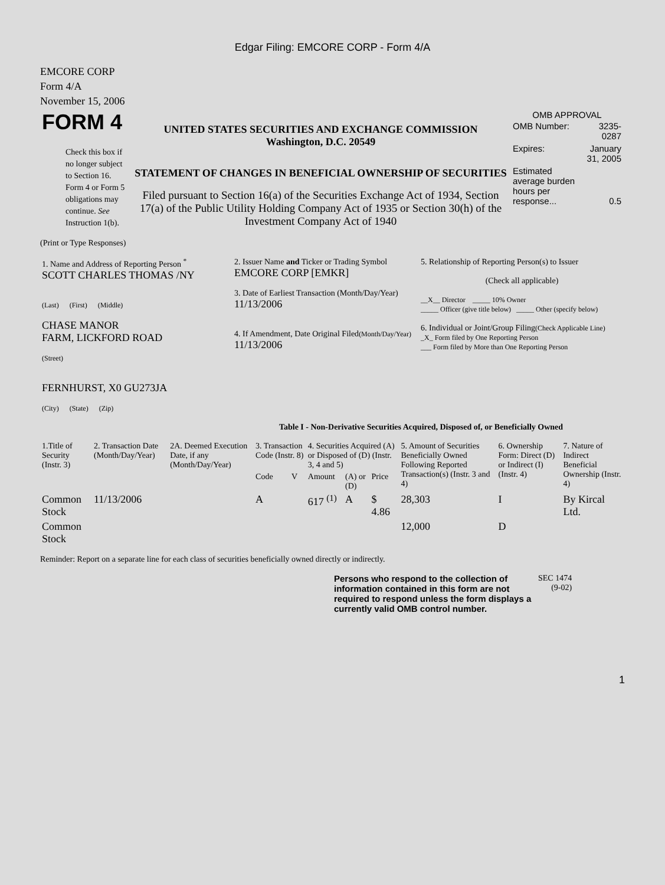Edgar Filing: EMCORE CORP - Form 4/A
EMCORE CORP
Form 4/A
November 15, 2006
| FORM 4 Check this box if no longer subject to Section 16. Form 4 or Form 5 obligations may continue. See Instruction 1(b). | UNITED STATES SECURITIES AND EXCHANGE COMMISSION Washington, D.C. 20549 STATEMENT OF CHANGES IN BENEFICIAL OWNERSHIP OF SECURITIES Filed pursuant to Section 16(a) of the Securities Exchange Act of 1934, Section 17(a) of the Public Utility Holding Company Act of 1935 or Section 30(h) of the Investment Company Act of 1940 | OMB APPROVAL / OMB Number: / 3235-0287 / / Expires: / January 31, 2005 / / Estimated average burden hours per response... / 0.5 / |
(Print or Type Responses)
| 1. Name and Address of Reporting Person <sup>*</sup> SCOTT CHARLES THOMAS /NY (Last) (First) (Middle) CHASE MANOR FARM, LICKFORD ROAD (Street) FERNHURST, X0 GU273JA (City) (State) (Zip) | 2. Issuer Name and Ticker or Trading Symbol EMCORE CORP [EMKR] 3. Date of Earliest Transaction (Month/Day/Year) 11/13/2006 4. If Amendment, Date Original Filed (Month/Day/Year) 11/13/2006 | 5. Relationship of Reporting Person(s) to Issuer (Check all applicable) __X__ Director _____ 10% Owner _____ Officer (give title below) _____ Other (specify below) 6. Individual or Joint/Group Filing (Check Applicable Line) _X_ Form filed by One Reporting Person ___ Form filed by More than One Reporting Person |
Table I - Non-Derivative Securities Acquired, Disposed of, or Beneficially Owned
| 1.Title of Security (Instr. 3) | 2. Transaction Date (Month/Day/Year) | 2A. Deemed Execution Date, if any (Month/Day/Year) | 3. Transaction Code (Instr. 8) | | 4. Securities Acquired (A) or Disposed of (D) (Instr. 3, 4 and 5) | | | 5. Amount of Securities Beneficially Owned Following Reported Transaction(s) (Instr. 3 and 4) | 6. Ownership Form: Direct (D) or Indirect (I) (Instr. 4) | 7. Nature of Indirect Beneficial Ownership (Instr. 4) |
| --- | --- | --- | --- | --- | --- | --- | --- | --- | --- | --- |
| | | | Code | V | Amount | (A) or (D) | Price | | | |
| Common Stock | 11/13/2006 | | A | | 617 <sup>(1)</sup> | A | $ 4.86 | 28,303 | I | By Kircal Ltd. |
| Common Stock | | | | | | | | 12,000 | D | |
Reminder: Report on a separate line for each class of securities beneficially owned directly or indirectly.
| Persons who respond to the collection of information contained in this form are not required to respond unless the form displays a currently valid OMB control number. | SEC 1474 (9-02) |
1